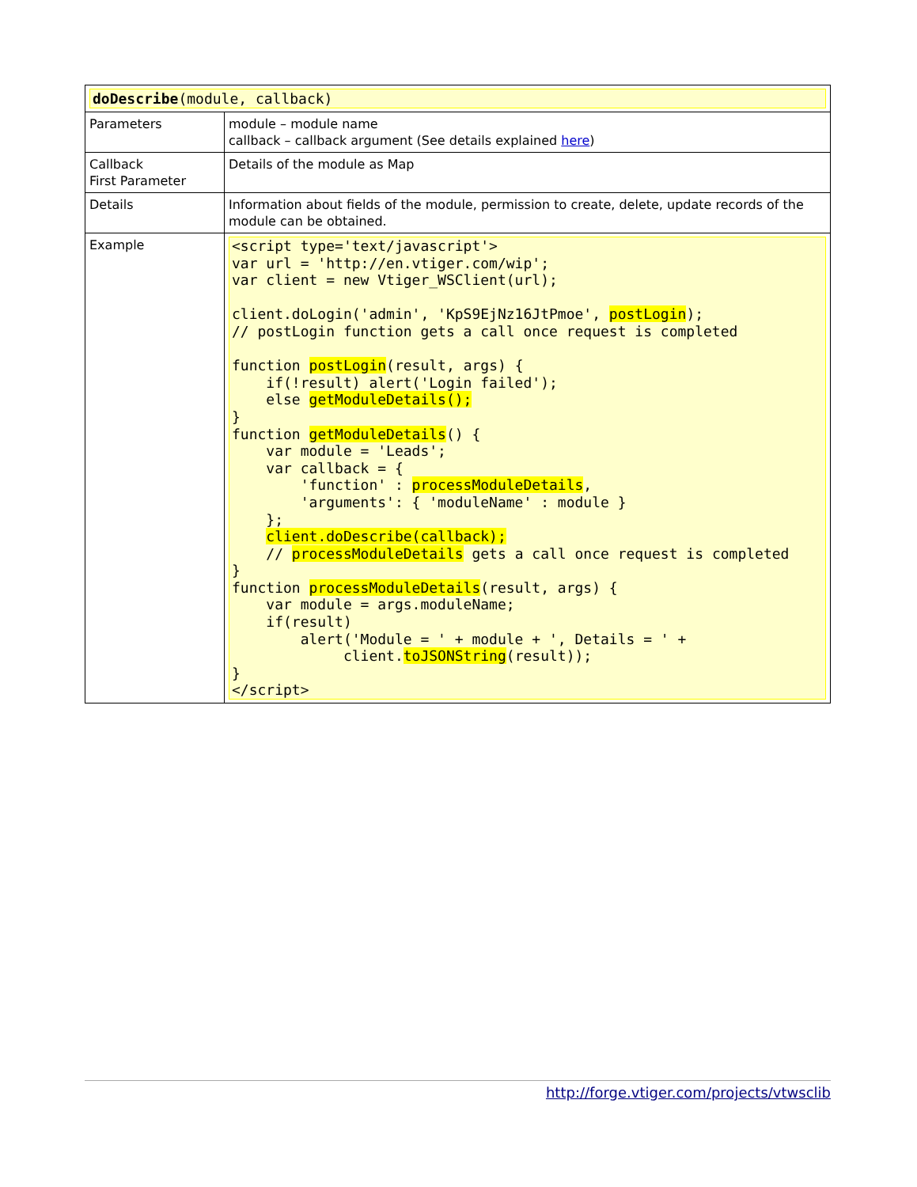| doDescribe (module, callback) | |
| Parameters | module – module name callback – callback argument (See details explained here ) |
| Callback First Parameter | Details of the module as Map |
| Details | Information about fields of the module, permission to create, delete, update records of the module can be obtained. |
| Example | <script type='text/javascript'> var url = 'http://en.vtiger.com/wip'; var client = new Vtiger_WSClient(url); client.doLogin('admin', 'KpS9EjNz16JtPmoe', postLogin ); // postLogin function gets a call once request is completed function postLogin (result, args) { if(!result) alert('Login failed'); else getModuleDetails(); } function getModuleDetails () { var module = 'Leads'; var callback = { 'function' : processModuleDetails , 'arguments': { 'moduleName' : module } }; client.doDescribe(callback); // processModuleDetails gets a call once request is completed } function processModuleDetails (result, args) { var module = args.moduleName; if(result) alert('Module = ' + module + ', Details = ' + client. toJSONString (result)); } </script> |
http://forge.vtiger.com/projects/vtwsclib